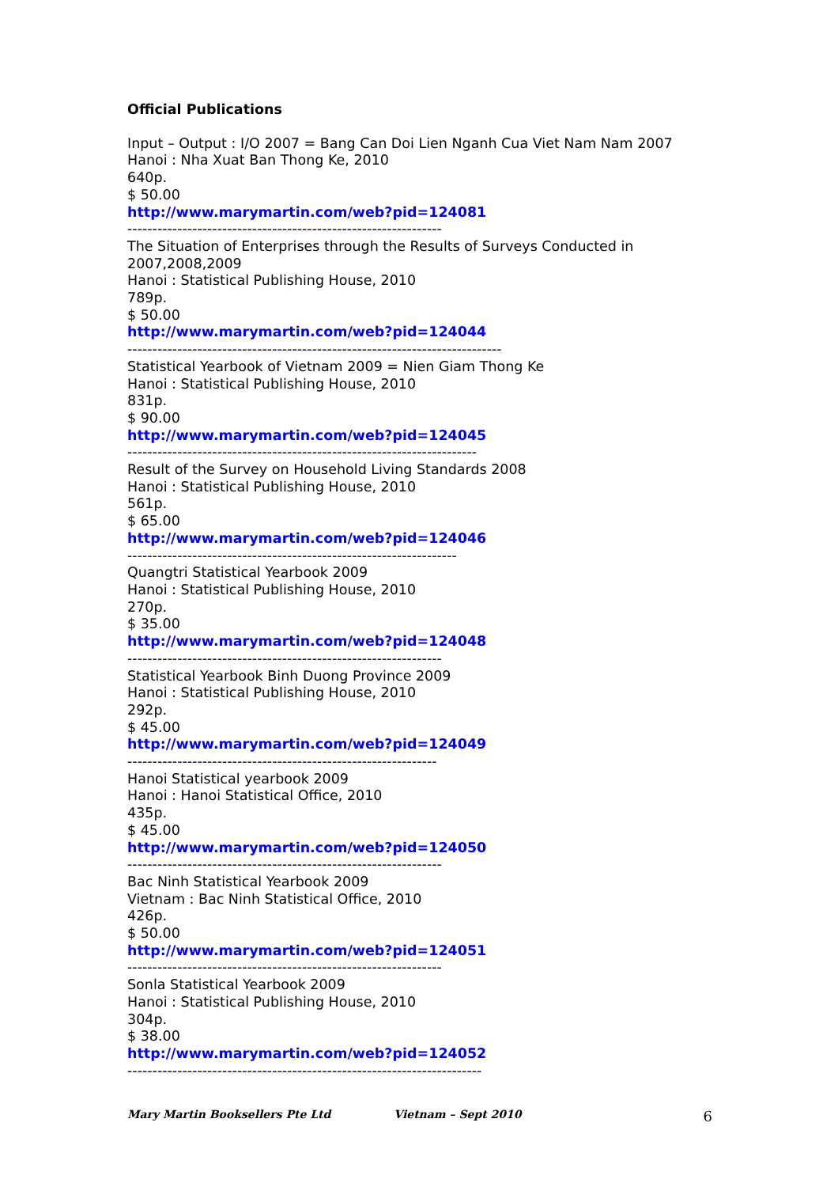Official Publications
Input – Output : I/O 2007 = Bang Can Doi Lien Nganh Cua Viet Nam Nam 2007
Hanoi : Nha Xuat Ban Thong Ke, 2010
640p.
$ 50.00
http://www.marymartin.com/web?pid=124081
---------------------------------------------------------------
The Situation of Enterprises through the Results of Surveys Conducted in 2007,2008,2009
Hanoi : Statistical Publishing House, 2010
789p.
$ 50.00
http://www.marymartin.com/web?pid=124044
---------------------------------------------------------------------------
Statistical Yearbook of Vietnam 2009 = Nien Giam Thong Ke
Hanoi : Statistical Publishing House, 2010
831p.
$ 90.00
http://www.marymartin.com/web?pid=124045
----------------------------------------------------------------------
Result of the Survey on Household Living Standards 2008
Hanoi : Statistical Publishing House, 2010
561p.
$ 65.00
http://www.marymartin.com/web?pid=124046
------------------------------------------------------------------
Quangtri Statistical Yearbook 2009
Hanoi : Statistical Publishing House, 2010
270p.
$ 35.00
http://www.marymartin.com/web?pid=124048
---------------------------------------------------------------
Statistical Yearbook Binh Duong Province 2009
Hanoi : Statistical Publishing House, 2010
292p.
$ 45.00
http://www.marymartin.com/web?pid=124049
--------------------------------------------------------------
Hanoi Statistical yearbook 2009
Hanoi : Hanoi Statistical Office, 2010
435p.
$ 45.00
http://www.marymartin.com/web?pid=124050
---------------------------------------------------------------
Bac Ninh Statistical Yearbook 2009
Vietnam : Bac Ninh Statistical Office, 2010
426p.
$ 50.00
http://www.marymartin.com/web?pid=124051
---------------------------------------------------------------
Sonla Statistical Yearbook 2009
Hanoi : Statistical Publishing House, 2010
304p.
$ 38.00
http://www.marymartin.com/web?pid=124052
-----------------------------------------------------------------------
Mary Martin Booksellers Pte Ltd Vietnam – Sept 2010 6